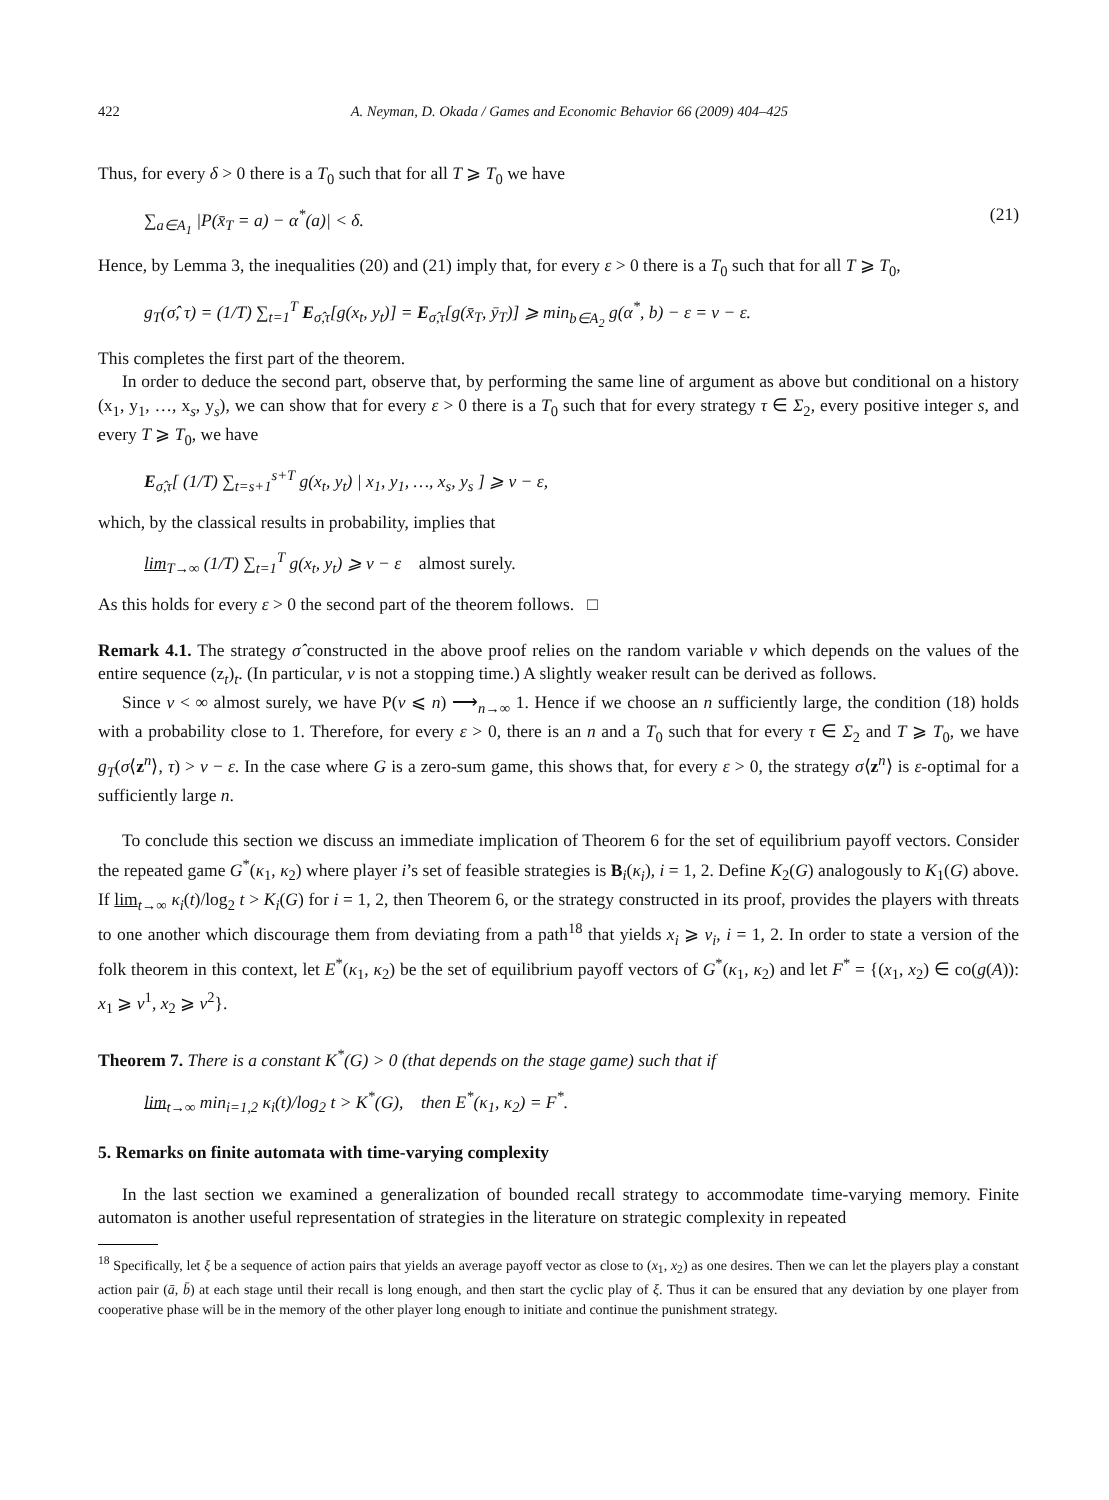422 A. Neyman, D. Okada / Games and Economic Behavior 66 (2009) 404–425
Thus, for every δ > 0 there is a T<sub>0</sub> such that for all T ⩾ T<sub>0</sub> we have
∑<sub>a∈A<sub>1</sub></sub> |P(x̄<sub>T</sub> = a) − α<sup>*</sup>(a)| < δ. (21)
Hence, by Lemma 3, the inequalities (20) and (21) imply that, for every ε > 0 there is a T<sub>0</sub> such that for all T ⩾ T<sub>0</sub>,
g<sub>T</sub>(σ̂, τ) = (1/T) ∑<sub>t=1</sub><sup>T</sup> E<sub>σ̂,τ</sub>[g(x<sub>t</sub>, y<sub>t</sub>)] = E<sub>σ̂,τ</sub>[g(x̄<sub>T</sub>, ȳ<sub>T</sub>)] ⩾ min<sub>b∈A<sub>2</sub></sub> g(α<sup>*</sup>, b) − ε = v − ε.
This completes the first part of the theorem.
In order to deduce the second part, observe that, by performing the same line of argument as above but conditional on a history (x<sub>1</sub>, y<sub>1</sub>, …, x<sub>s</sub>, y<sub>s</sub>), we can show that for every ε > 0 there is a T<sub>0</sub> such that for every strategy τ ∈ Σ<sub>2</sub>, every positive integer s, and every T ⩾ T<sub>0</sub>, we have
E<sub>σ̂,τ</sub>[ (1/T) ∑<sub>t=s+1</sub><sup>s+T</sup> g(x<sub>t</sub>, y<sub>t</sub>) | x<sub>1</sub>, y<sub>1</sub>, …, x<sub>s</sub>, y<sub>s</sub> ] ⩾ v − ε,
which, by the classical results in probability, implies that
lim<sub>T→∞</sub> (1/T) ∑<sub>t=1</sub><sup>T</sup> g(x<sub>t</sub>, y<sub>t</sub>) ⩾ v − ε almost surely.
As this holds for every ε > 0 the second part of the theorem follows. □
Remark 4.1. The strategy σ̂ constructed in the above proof relies on the random variable ν which depends on the values of the entire sequence (z<sub>t</sub>)<sub>t</sub>. (In particular, ν is not a stopping time.) A slightly weaker result can be derived as follows.
Since ν < ∞ almost surely, we have P(ν ⩽ n) ⟶<sub>n→∞</sub> 1. Hence if we choose an n sufficiently large, the condition (18) holds with a probability close to 1. Therefore, for every ε > 0, there is an n and a T<sub>0</sub> such that for every τ ∈ Σ<sub>2</sub> and T ⩾ T<sub>0</sub>, we have g<sub>T</sub>(σ⟨z<sup>n</sup>⟩, τ) > v − ε. In the case where G is a zero-sum game, this shows that, for every ε > 0, the strategy σ⟨z<sup>n</sup>⟩ is ε-optimal for a sufficiently large n.
To conclude this section we discuss an immediate implication of Theorem 6 for the set of equilibrium payoff vectors. Consider the repeated game G<sup>*</sup>(κ<sub>1</sub>, κ<sub>2</sub>) where player i’s set of feasible strategies is B<sub>i</sub>(κ<sub>i</sub>), i = 1, 2. Define K<sub>2</sub>(G) analogously to K<sub>1</sub>(G) above. If lim<sub>t→∞</sub> κ<sub>i</sub>(t)/log<sub>2</sub> t > K<sub>i</sub>(G) for i = 1, 2, then Theorem 6, or the strategy constructed in its proof, provides the players with threats to one another which discourage them from deviating from a path<sup>18</sup> that yields x<sub>i</sub> ⩾ v<sub>i</sub>, i = 1, 2. In order to state a version of the folk theorem in this context, let E<sup>*</sup>(κ<sub>1</sub>, κ<sub>2</sub>) be the set of equilibrium payoff vectors of G<sup>*</sup>(κ<sub>1</sub>, κ<sub>2</sub>) and let F<sup>*</sup> = {(x<sub>1</sub>, x<sub>2</sub>) ∈ co(g(A)): x<sub>1</sub> ⩾ v<sup>1</sup>, x<sub>2</sub> ⩾ v<sup>2</sup>}.
Theorem 7. There is a constant K<sup>*</sup>(G) > 0 (that depends on the stage game) such that if
lim<sub>t→∞</sub> min<sub>i=1,2</sub> κ<sub>i</sub>(t)/log<sub>2</sub> t > K<sup>*</sup>(G), then E<sup>*</sup>(κ<sub>1</sub>, κ<sub>2</sub>) = F<sup>*</sup>.
5. Remarks on finite automata with time-varying complexity
In the last section we examined a generalization of bounded recall strategy to accommodate time-varying memory. Finite automaton is another useful representation of strategies in the literature on strategic complexity in repeated
<sup>18</sup> Specifically, let ξ be a sequence of action pairs that yields an average payoff vector as close to (x<sub>1</sub>, x<sub>2</sub>) as one desires. Then we can let the players play a constant action pair (ā, b̄) at each stage until their recall is long enough, and then start the cyclic play of ξ. Thus it can be ensured that any deviation by one player from cooperative phase will be in the memory of the other player long enough to initiate and continue the punishment strategy.